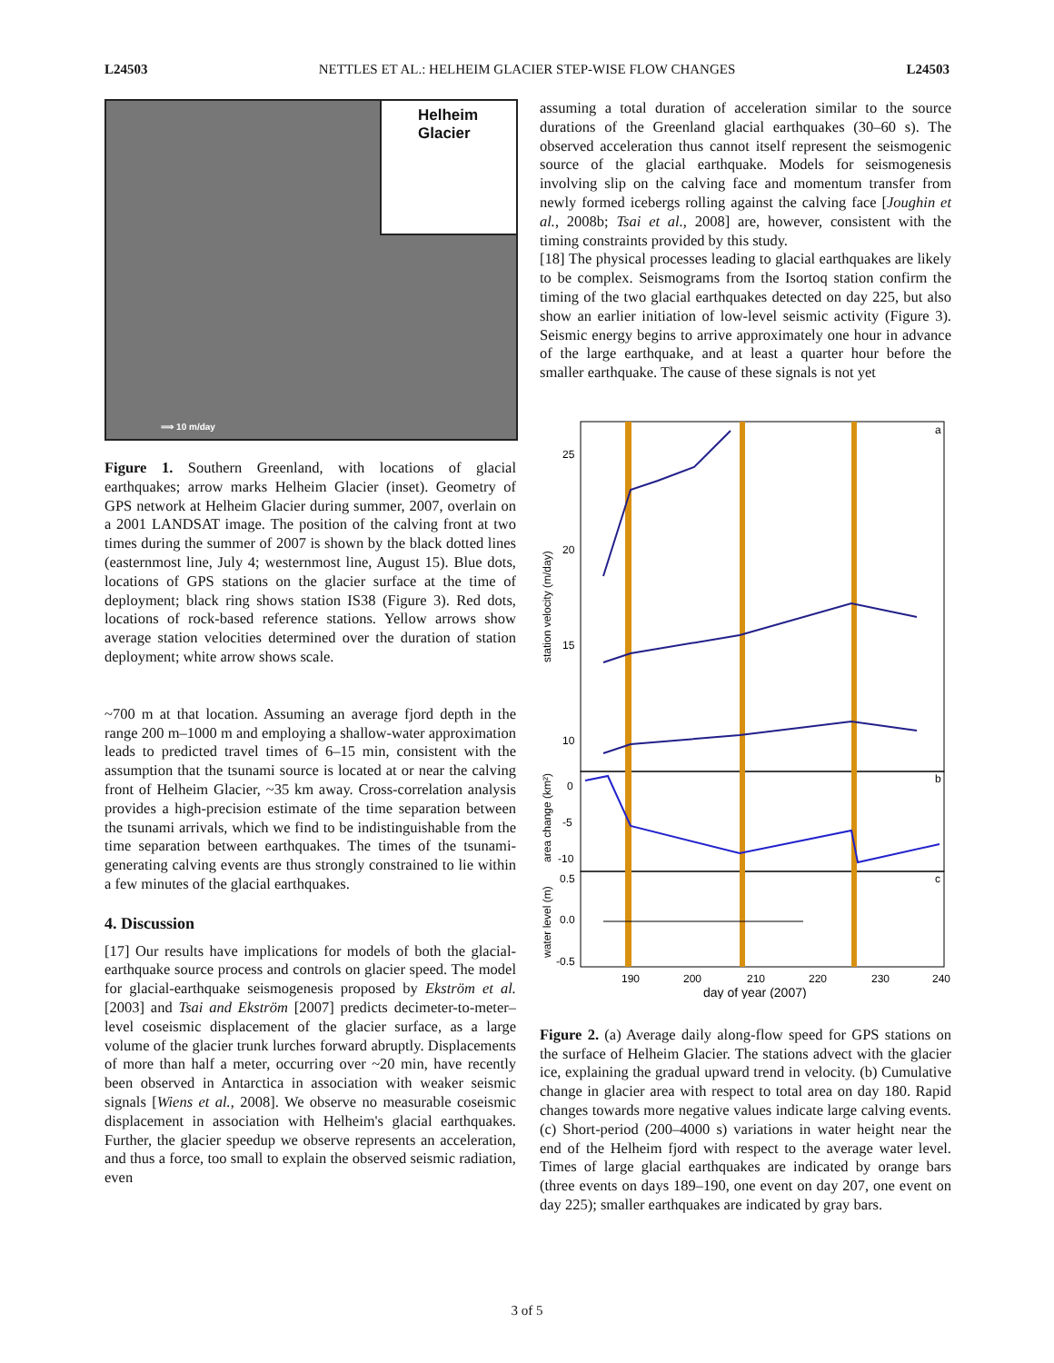L24503 NETTLES ET AL.: HELHEIM GLACIER STEP-WISE FLOW CHANGES L24503
Helheim Glacier
⟹ 10 m/day
Figure 1. Southern Greenland, with locations of glacial earthquakes; arrow marks Helheim Glacier (inset). Geometry of GPS network at Helheim Glacier during summer, 2007, overlain on a 2001 LANDSAT image. The position of the calving front at two times during the summer of 2007 is shown by the black dotted lines (easternmost line, July 4; westernmost line, August 15). Blue dots, locations of GPS stations on the glacier surface at the time of deployment; black ring shows station IS38 (Figure 3). Red dots, locations of rock-based reference stations. Yellow arrows show average station velocities determined over the duration of station deployment; white arrow shows scale.
~700 m at that location. Assuming an average fjord depth in the range 200 m–1000 m and employing a shallow-water approximation leads to predicted travel times of 6–15 min, consistent with the assumption that the tsunami source is located at or near the calving front of Helheim Glacier, ~35 km away. Cross-correlation analysis provides a high-precision estimate of the time separation between the tsunami arrivals, which we find to be indistinguishable from the time separation between earthquakes. The times of the tsunami-generating calving events are thus strongly constrained to lie within a few minutes of the glacial earthquakes.
4. Discussion
[17] Our results have implications for models of both the glacial-earthquake source process and controls on glacier speed. The model for glacial-earthquake seismogenesis proposed by Ekström et al. [2003] and Tsai and Ekström [2007] predicts decimeter-to-meter–level coseismic displacement of the glacier surface, as a large volume of the glacier trunk lurches forward abruptly. Displacements of more than half a meter, occurring over ~20 min, have recently been observed in Antarctica in association with weaker seismic signals [Wiens et al., 2008]. We observe no measurable coseismic displacement in association with Helheim's glacial earthquakes. Further, the glacier speedup we observe represents an acceleration, and thus a force, too small to explain the observed seismic radiation, even
assuming a total duration of acceleration similar to the source durations of the Greenland glacial earthquakes (30–60 s). The observed acceleration thus cannot itself represent the seismogenic source of the glacial earthquake. Models for seismogenesis involving slip on the calving face and momentum transfer from newly formed icebergs rolling against the calving face [Joughin et al., 2008b; Tsai et al., 2008] are, however, consistent with the timing constraints provided by this study.
[18] The physical processes leading to glacial earthquakes are likely to be complex. Seismograms from the Isortoq station confirm the timing of the two glacial earthquakes detected on day 225, but also show an earlier initiation of low-level seismic activity (Figure 3). Seismic energy begins to arrive approximately one hour in advance of the large earthquake, and at least a quarter hour before the smaller earthquake. The cause of these signals is not yet
a
b
c
25
20
15
10
0
-5
-10
0.5
0.0
-0.5
190
200
210
220
230
240
day of year (2007)
station velocity (m/day)
area change (km²)
water level (m)
Figure 2. (a) Average daily along-flow speed for GPS stations on the surface of Helheim Glacier. The stations advect with the glacier ice, explaining the gradual upward trend in velocity. (b) Cumulative change in glacier area with respect to total area on day 180. Rapid changes towards more negative values indicate large calving events. (c) Short-period (200–4000 s) variations in water height near the end of the Helheim fjord with respect to the average water level. Times of large glacial earthquakes are indicated by orange bars (three events on days 189–190, one event on day 207, one event on day 225); smaller earthquakes are indicated by gray bars.
3 of 5